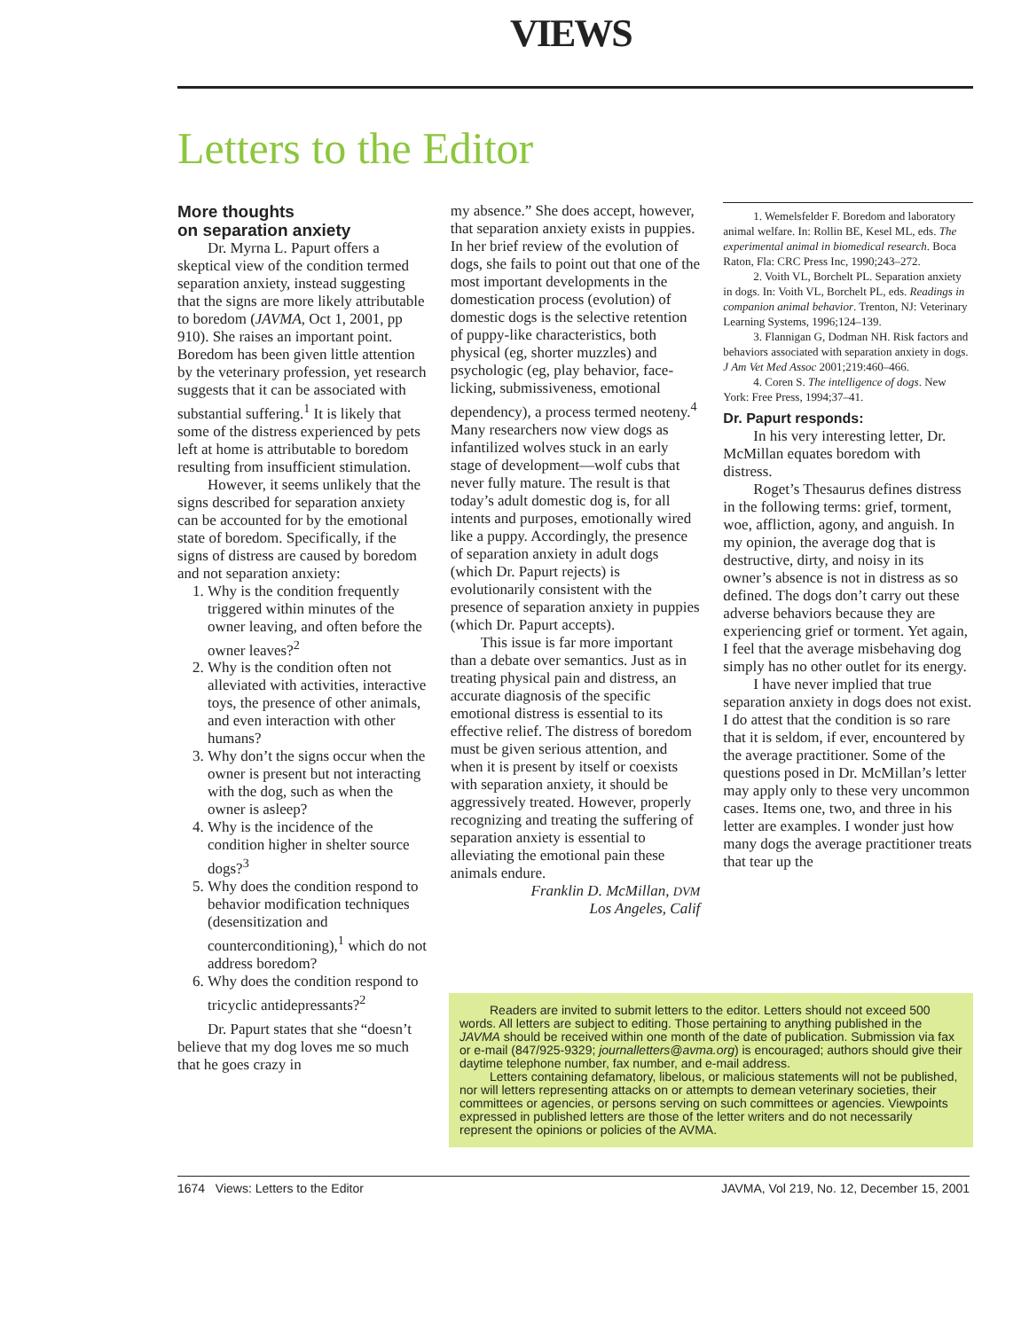VIEWS
Letters to the Editor
More thoughts
on separation anxiety
Dr. Myrna L. Papurt offers a skeptical view of the condition termed separation anxiety, instead suggesting that the signs are more likely attributable to boredom (JAVMA, Oct 1, 2001, pp 910). She raises an important point. Boredom has been given little attention by the veterinary profession, yet research suggests that it can be associated with substantial suffering.<sup>1</sup> It is likely that some of the distress experienced by pets left at home is attributable to boredom resulting from insufficient stimulation.
However, it seems unlikely that the signs described for separation anxiety can be accounted for by the emotional state of boredom. Specifically, if the signs of distress are caused by boredom and not separation anxiety:
1. Why is the condition frequently triggered within minutes of the owner leaving, and often before the owner leaves?<sup>2</sup>
2. Why is the condition often not alleviated with activities, interactive toys, the presence of other animals, and even interaction with other humans?
3. Why don’t the signs occur when the owner is present but not interacting with the dog, such as when the owner is asleep?
4. Why is the incidence of the condition higher in shelter source dogs?<sup>3</sup>
5. Why does the condition respond to behavior modification techniques (desensitization and counterconditioning),<sup>1</sup> which do not address boredom?
6. Why does the condition respond to tricyclic antidepressants?<sup>2</sup>
Dr. Papurt states that she “doesn’t believe that my dog loves me so much that he goes crazy in
my absence.” She does accept, however, that separation anxiety exists in puppies. In her brief review of the evolution of dogs, she fails to point out that one of the most important developments in the domestication process (evolution) of domestic dogs is the selective retention of puppy-like characteristics, both physical (eg, shorter muzzles) and psychologic (eg, play behavior, face-licking, submissiveness, emotional dependency), a process termed neoteny.<sup>4</sup> Many researchers now view dogs as infantilized wolves stuck in an early stage of development—wolf cubs that never fully mature. The result is that today’s adult domestic dog is, for all intents and purposes, emotionally wired like a puppy. Accordingly, the presence of separation anxiety in adult dogs (which Dr. Papurt rejects) is evolutionarily consistent with the presence of separation anxiety in puppies (which Dr. Papurt accepts).
This issue is far more important than a debate over semantics. Just as in treating physical pain and distress, an accurate diagnosis of the specific emotional distress is essential to its effective relief. The distress of boredom must be given serious attention, and when it is present by itself or coexists with separation anxiety, it should be aggressively treated. However, properly recognizing and treating the suffering of separation anxiety is essential to alleviating the emotional pain these animals endure.
Franklin D. McMillan, DVM
Los Angeles, Calif
1. Wemelsfelder F. Boredom and laboratory animal welfare. In: Rollin BE, Kesel ML, eds. The experimental animal in biomedical research. Boca Raton, Fla: CRC Press Inc, 1990;243–272.
2. Voith VL, Borchelt PL. Separation anxiety in dogs. In: Voith VL, Borchelt PL, eds. Readings in companion animal behavior. Trenton, NJ: Veterinary Learning Systems, 1996;124–139.
3. Flannigan G, Dodman NH. Risk factors and behaviors associated with separation anxiety in dogs. J Am Vet Med Assoc 2001;219:460–466.
4. Coren S. The intelligence of dogs. New York: Free Press, 1994;37–41.
Dr. Papurt responds:
In his very interesting letter, Dr. McMillan equates boredom with distress.
Roget’s Thesaurus defines distress in the following terms: grief, torment, woe, affliction, agony, and anguish. In my opinion, the average dog that is destructive, dirty, and noisy in its owner’s absence is not in distress as so defined. The dogs don’t carry out these adverse behaviors because they are experiencing grief or torment. Yet again, I feel that the average misbehaving dog simply has no other outlet for its energy.
I have never implied that true separation anxiety in dogs does not exist. I do attest that the condition is so rare that it is seldom, if ever, encountered by the average practitioner. Some of the questions posed in Dr. McMillan’s letter may apply only to these very uncommon cases. Items one, two, and three in his letter are examples. I wonder just how many dogs the average practitioner treats that tear up the
Readers are invited to submit letters to the editor. Letters should not exceed 500 words. All letters are subject to editing. Those pertaining to anything published in the JAVMA should be received within one month of the date of publication. Submission via fax or e-mail (847/925-9329; journalletters@avma.org) is encouraged; authors should give their daytime telephone number, fax number, and e-mail address.
Letters containing defamatory, libelous, or malicious statements will not be published, nor will letters representing attacks on or attempts to demean veterinary societies, their committees or agencies, or persons serving on such committees or agencies. Viewpoints expressed in published letters are those of the letter writers and do not necessarily represent the opinions or policies of the AVMA.
1674 Views: Letters to the Editor JAVMA, Vol 219, No. 12, December 15, 2001